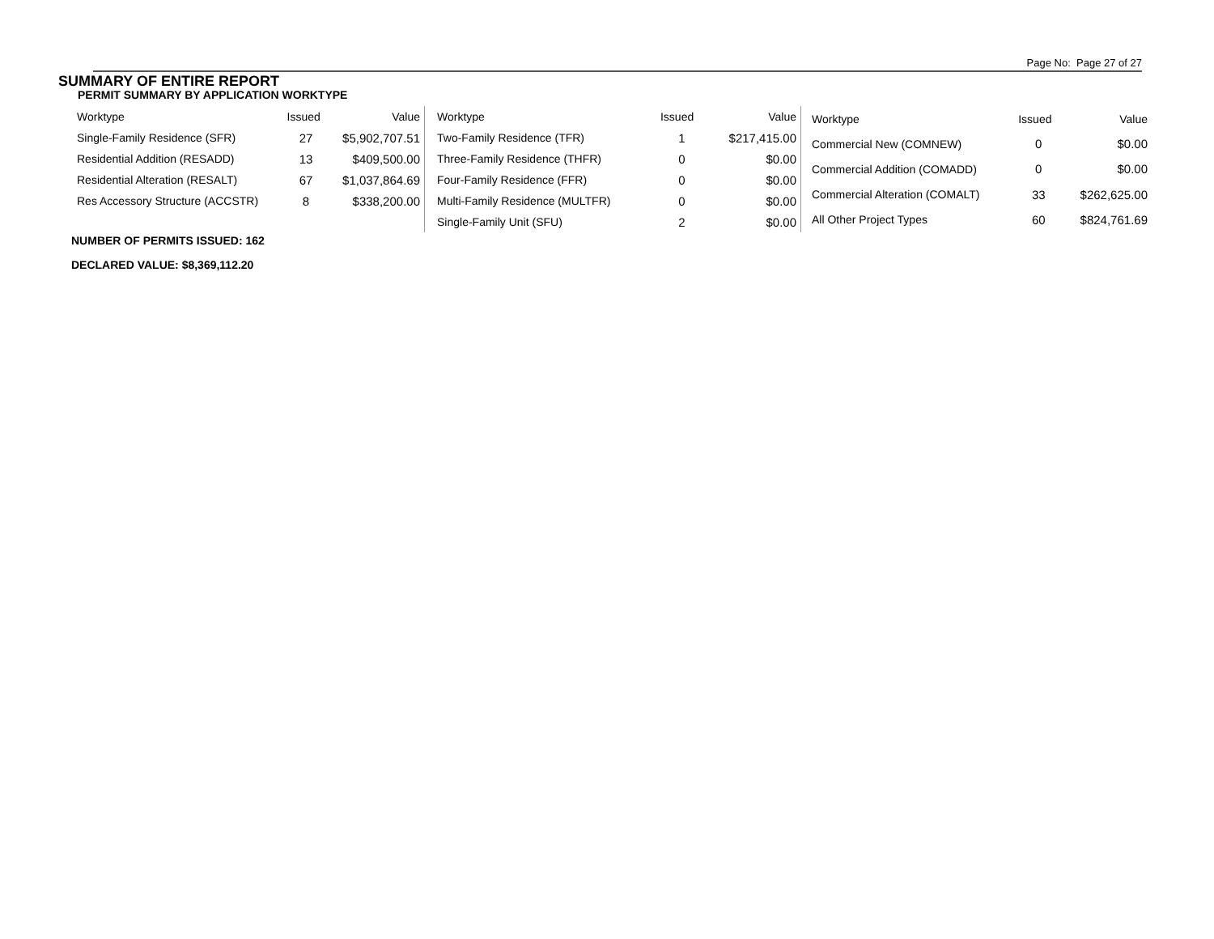Page No: Page 27 of 27
SUMMARY OF ENTIRE REPORT
PERMIT SUMMARY BY APPLICATION WORKTYPE
| Worktype | Issued | Value |
| --- | --- | --- |
| Single-Family Residence (SFR) | 27 | $5,902,707.51 |
| Residential Addition (RESADD) | 13 | $409,500.00 |
| Residential Alteration (RESALT) | 67 | $1,037,864.69 |
| Res Accessory Structure (ACCSTR) | 8 | $338,200.00 |
| Worktype | Issued | Value |
| --- | --- | --- |
| Two-Family Residence (TFR) | 1 | $217,415.00 |
| Three-Family Residence (THFR) | 0 | $0.00 |
| Four-Family Residence (FFR) | 0 | $0.00 |
| Multi-Family Residence (MULTFR) | 0 | $0.00 |
| Single-Family Unit (SFU) | 2 | $0.00 |
| Worktype | Issued | Value |
| --- | --- | --- |
| Commercial New (COMNEW) | 0 | $0.00 |
| Commercial Addition (COMADD) | 0 | $0.00 |
| Commercial Alteration (COMALT) | 33 | $262,625.00 |
| All Other Project Types | 60 | $824,761.69 |
NUMBER OF PERMITS ISSUED: 162
DECLARED VALUE: $8,369,112.20